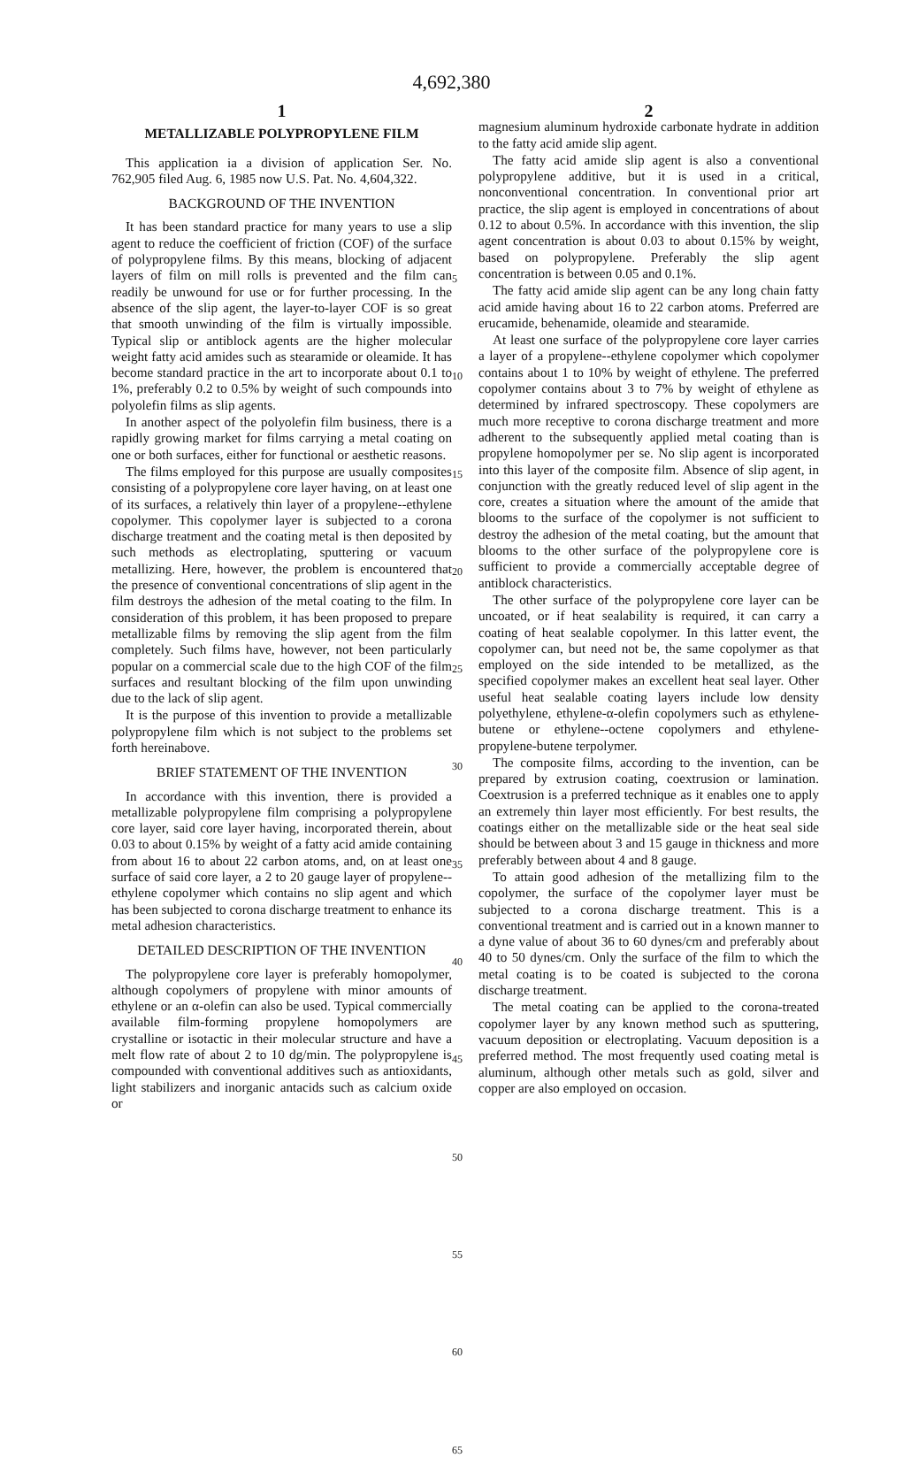4,692,380
1
METALLIZABLE POLYPROPYLENE FILM
This application ia a division of application Ser. No. 762,905 filed Aug. 6, 1985 now U.S. Pat. No. 4,604,322.
BACKGROUND OF THE INVENTION
It has been standard practice for many years to use a slip agent to reduce the coefficient of friction (COF) of the surface of polypropylene films. By this means, blocking of adjacent layers of film on mill rolls is prevented and the film can readily be unwound for use or for further processing. In the absence of the slip agent, the layer-to-layer COF is so great that smooth unwinding of the film is virtually impossible. Typical slip or antiblock agents are the higher molecular weight fatty acid amides such as stearamide or oleamide. It has become standard practice in the art to incorporate about 0.1 to 1%, preferably 0.2 to 0.5% by weight of such compounds into polyolefin films as slip agents.
In another aspect of the polyolefin film business, there is a rapidly growing market for films carrying a metal coating on one or both surfaces, either for functional or aesthetic reasons.
The films employed for this purpose are usually composites consisting of a polypropylene core layer having, on at least one of its surfaces, a relatively thin layer of a propylene--ethylene copolymer. This copolymer layer is subjected to a corona discharge treatment and the coating metal is then deposited by such methods as electroplating, sputtering or vacuum metallizing. Here, however, the problem is encountered that the presence of conventional concentrations of slip agent in the film destroys the adhesion of the metal coating to the film. In consideration of this problem, it has been proposed to prepare metallizable films by removing the slip agent from the film completely. Such films have, however, not been particularly popular on a commercial scale due to the high COF of the film surfaces and resultant blocking of the film upon unwinding due to the lack of slip agent.
It is the purpose of this invention to provide a metallizable polypropylene film which is not subject to the problems set forth hereinabove.
BRIEF STATEMENT OF THE INVENTION
In accordance with this invention, there is provided a metallizable polypropylene film comprising a polypropylene core layer, said core layer having, incorporated therein, about 0.03 to about 0.15% by weight of a fatty acid amide containing from about 16 to about 22 carbon atoms, and, on at least one surface of said core layer, a 2 to 20 gauge layer of propylene--ethylene copolymer which contains no slip agent and which has been subjected to corona discharge treatment to enhance its metal adhesion characteristics.
DETAILED DESCRIPTION OF THE INVENTION
The polypropylene core layer is preferably homopolymer, although copolymers of propylene with minor amounts of ethylene or an α-olefin can also be used. Typical commercially available film-forming propylene homopolymers are crystalline or isotactic in their molecular structure and have a melt flow rate of about 2 to 10 dg/min. The polypropylene is compounded with conventional additives such as antioxidants, light stabilizers and inorganic antacids such as calcium oxide or
5
10
15
20
25
30
35
40
45
50
55
60
65
2
magnesium aluminum hydroxide carbonate hydrate in addition to the fatty acid amide slip agent.
The fatty acid amide slip agent is also a conventional polypropylene additive, but it is used in a critical, nonconventional concentration. In conventional prior art practice, the slip agent is employed in concentrations of about 0.12 to about 0.5%. In accordance with this invention, the slip agent concentration is about 0.03 to about 0.15% by weight, based on polypropylene. Preferably the slip agent concentration is between 0.05 and 0.1%.
The fatty acid amide slip agent can be any long chain fatty acid amide having about 16 to 22 carbon atoms. Preferred are erucamide, behenamide, oleamide and stearamide.
At least one surface of the polypropylene core layer carries a layer of a propylene--ethylene copolymer which copolymer contains about 1 to 10% by weight of ethylene. The preferred copolymer contains about 3 to 7% by weight of ethylene as determined by infrared spectroscopy. These copolymers are much more receptive to corona discharge treatment and more adherent to the subsequently applied metal coating than is propylene homopolymer per se. No slip agent is incorporated into this layer of the composite film. Absence of slip agent, in conjunction with the greatly reduced level of slip agent in the core, creates a situation where the amount of the amide that blooms to the surface of the copolymer is not sufficient to destroy the adhesion of the metal coating, but the amount that blooms to the other surface of the polypropylene core is sufficient to provide a commercially acceptable degree of antiblock characteristics.
The other surface of the polypropylene core layer can be uncoated, or if heat sealability is required, it can carry a coating of heat sealable copolymer. In this latter event, the copolymer can, but need not be, the same copolymer as that employed on the side intended to be metallized, as the specified copolymer makes an excellent heat seal layer. Other useful heat sealable coating layers include low density polyethylene, ethylene-α-olefin copolymers such as ethylene-butene or ethylene--octene copolymers and ethylene-propylene-butene terpolymer.
The composite films, according to the invention, can be prepared by extrusion coating, coextrusion or lamination. Coextrusion is a preferred technique as it enables one to apply an extremely thin layer most efficiently. For best results, the coatings either on the metallizable side or the heat seal side should be between about 3 and 15 gauge in thickness and more preferably between about 4 and 8 gauge.
To attain good adhesion of the metallizing film to the copolymer, the surface of the copolymer layer must be subjected to a corona discharge treatment. This is a conventional treatment and is carried out in a known manner to a dyne value of about 36 to 60 dynes/cm and preferably about 40 to 50 dynes/cm. Only the surface of the film to which the metal coating is to be coated is subjected to the corona discharge treatment.
The metal coating can be applied to the corona-treated copolymer layer by any known method such as sputtering, vacuum deposition or electroplating. Vacuum deposition is a preferred method. The most frequently used coating metal is aluminum, although other metals such as gold, silver and copper are also employed on occasion.